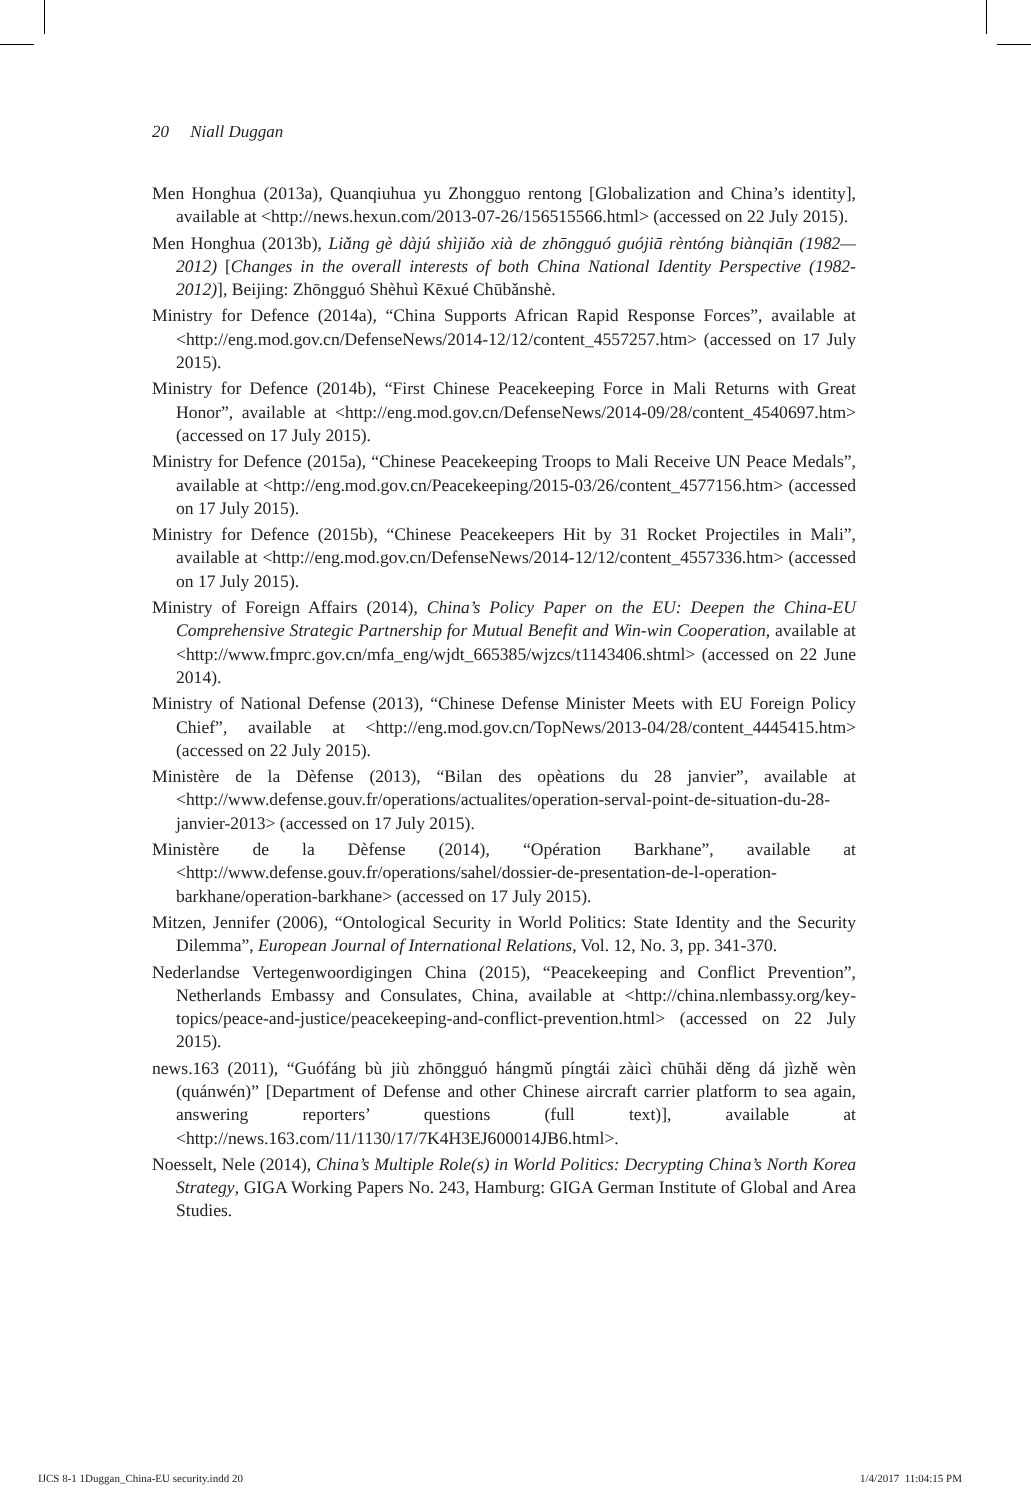20 Niall Duggan
Men Honghua (2013a), Quanqiuhua yu Zhongguo rentong [Globalization and China’s identity], available at <http://news.hexun.com/2013-07-26/156515566.html> (accessed on 22 July 2015).
Men Honghua (2013b), Liǎng gè dàjú shìjiǎo xià de zhōngguó guójiā rèntóng biànqiān (1982—2012) [Changes in the overall interests of both China National Identity Perspective (1982-2012)], Beijing: Zhōngguó Shèhuì Kēxué Chūbǎnshè.
Ministry for Defence (2014a), “China Supports African Rapid Response Forces”, available at <http://eng.mod.gov.cn/DefenseNews/2014-12/12/content_4557257.htm> (accessed on 17 July 2015).
Ministry for Defence (2014b), “First Chinese Peacekeeping Force in Mali Returns with Great Honor”, available at <http://eng.mod.gov.cn/DefenseNews/2014-09/28/content_4540697.htm> (accessed on 17 July 2015).
Ministry for Defence (2015a), “Chinese Peacekeeping Troops to Mali Receive UN Peace Medals”, available at <http://eng.mod.gov.cn/Peacekeeping/2015-03/26/content_4577156.htm> (accessed on 17 July 2015).
Ministry for Defence (2015b), “Chinese Peacekeepers Hit by 31 Rocket Projectiles in Mali”, available at <http://eng.mod.gov.cn/DefenseNews/2014-12/12/content_4557336.htm> (accessed on 17 July 2015).
Ministry of Foreign Affairs (2014), China’s Policy Paper on the EU: Deepen the China-EU Comprehensive Strategic Partnership for Mutual Benefit and Win-win Cooperation, available at <http://www.fmprc.gov.cn/mfa_eng/wjdt_665385/wjzcs/t1143406.shtml> (accessed on 22 June 2014).
Ministry of National Defense (2013), “Chinese Defense Minister Meets with EU Foreign Policy Chief”, available at <http://eng.mod.gov.cn/TopNews/2013-04/28/content_4445415.htm> (accessed on 22 July 2015).
Ministère de la Dèfense (2013), “Bilan des opèations du 28 janvier”, available at <http://www.defense.gouv.fr/operations/actualites/operation-serval-point-de-situation-du-28-janvier-2013> (accessed on 17 July 2015).
Ministère de la Dèfense (2014), “Opération Barkhane”, available at <http://www.defense.gouv.fr/operations/sahel/dossier-de-presentation-de-l-operation-barkhane/operation-barkhane> (accessed on 17 July 2015).
Mitzen, Jennifer (2006), “Ontological Security in World Politics: State Identity and the Security Dilemma”, European Journal of International Relations, Vol. 12, No. 3, pp. 341-370.
Nederlandse Vertegenwoordigingen China (2015), “Peacekeeping and Conflict Prevention”, Netherlands Embassy and Consulates, China, available at <http://china.nlembassy.org/key-topics/peace-and-justice/peacekeeping-and-conflict-prevention.html> (accessed on 22 July 2015).
news.163 (2011), “Guófáng bù jiù zhōngguó hángmǔ píngtái zàicì chūhǎi děng dá jìzhě wèn (quánwén)” [Department of Defense and other Chinese aircraft carrier platform to sea again, answering reporters’ questions (full text)], available at <http://news.163.com/11/1130/17/7K4H3EJ600014JB6.html>.
Noesselt, Nele (2014), China’s Multiple Role(s) in World Politics: Decrypting China’s North Korea Strategy, GIGA Working Papers No. 243, Hamburg: GIGA German Institute of Global and Area Studies.
IJCS 8-1 1Duggan_China-EU security.indd 20 1/4/2017 11:04:15 PM